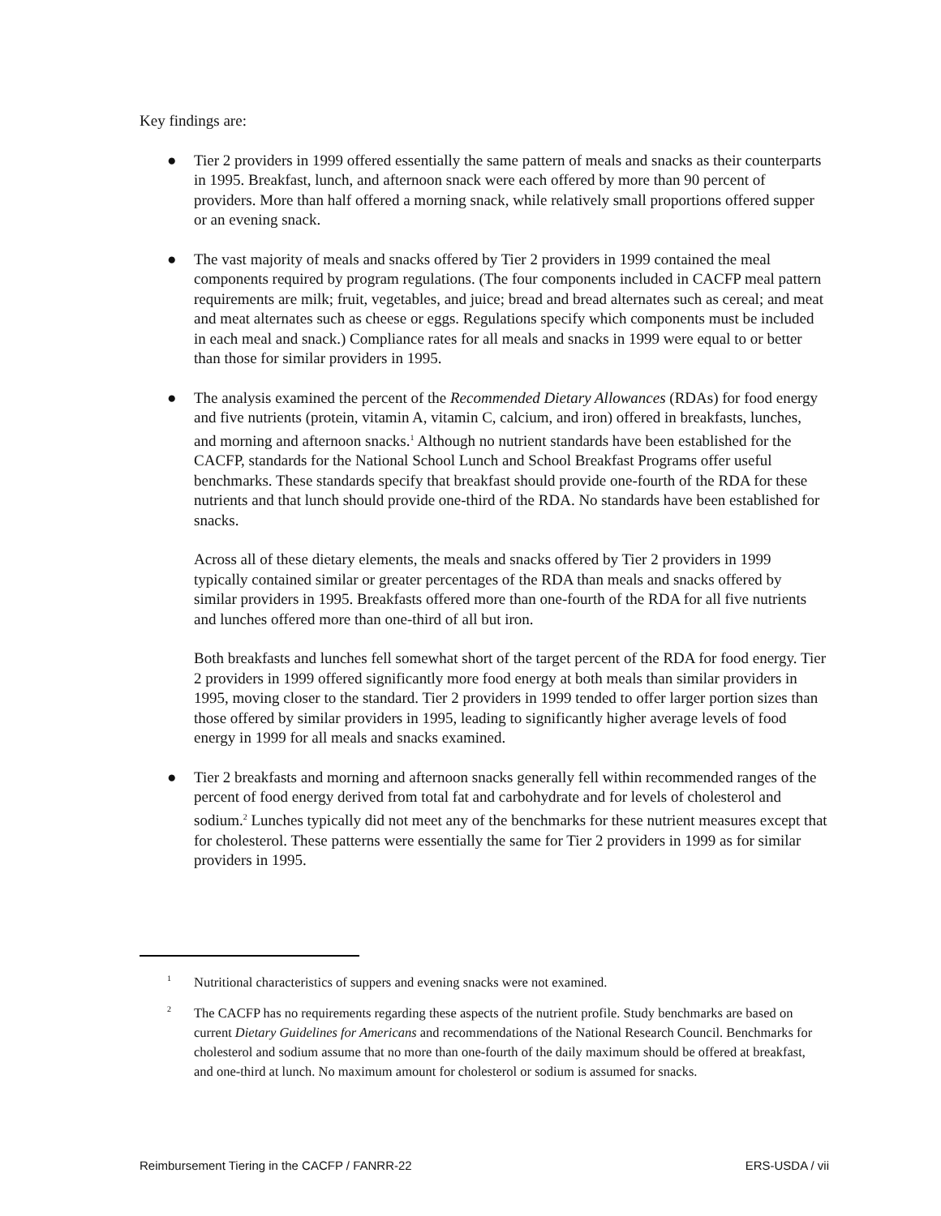Key findings are:
● Tier 2 providers in 1999 offered essentially the same pattern of meals and snacks as their counterparts in 1995. Breakfast, lunch, and afternoon snack were each offered by more than 90 percent of providers. More than half offered a morning snack, while relatively small proportions offered supper or an evening snack.
● The vast majority of meals and snacks offered by Tier 2 providers in 1999 contained the meal components required by program regulations. (The four components included in CACFP meal pattern requirements are milk; fruit, vegetables, and juice; bread and bread alternates such as cereal; and meat and meat alternates such as cheese or eggs. Regulations specify which components must be included in each meal and snack.) Compliance rates for all meals and snacks in 1999 were equal to or better than those for similar providers in 1995.
● The analysis examined the percent of the Recommended Dietary Allowances (RDAs) for food energy and five nutrients (protein, vitamin A, vitamin C, calcium, and iron) offered in breakfasts, lunches, and morning and afternoon snacks.<sup>1</sup> Although no nutrient standards have been established for the CACFP, standards for the National School Lunch and School Breakfast Programs offer useful benchmarks. These standards specify that breakfast should provide one-fourth of the RDA for these nutrients and that lunch should provide one-third of the RDA. No standards have been established for snacks.
Across all of these dietary elements, the meals and snacks offered by Tier 2 providers in 1999 typically contained similar or greater percentages of the RDA than meals and snacks offered by similar providers in 1995. Breakfasts offered more than one-fourth of the RDA for all five nutrients and lunches offered more than one-third of all but iron.
Both breakfasts and lunches fell somewhat short of the target percent of the RDA for food energy. Tier 2 providers in 1999 offered significantly more food energy at both meals than similar providers in 1995, moving closer to the standard. Tier 2 providers in 1999 tended to offer larger portion sizes than those offered by similar providers in 1995, leading to significantly higher average levels of food energy in 1999 for all meals and snacks examined.
● Tier 2 breakfasts and morning and afternoon snacks generally fell within recommended ranges of the percent of food energy derived from total fat and carbohydrate and for levels of cholesterol and sodium.<sup>2</sup> Lunches typically did not meet any of the benchmarks for these nutrient measures except that for cholesterol. These patterns were essentially the same for Tier 2 providers in 1999 as for similar providers in 1995.
1
Nutritional characteristics of suppers and evening snacks were not examined.
2
The CACFP has no requirements regarding these aspects of the nutrient profile. Study benchmarks are based on current Dietary Guidelines for Americans and recommendations of the National Research Council. Benchmarks for cholesterol and sodium assume that no more than one-fourth of the daily maximum should be offered at breakfast, and one-third at lunch. No maximum amount for cholesterol or sodium is assumed for snacks.
Reimbursement Tiering in the CACFP / FANRR-22 ERS-USDA / vii